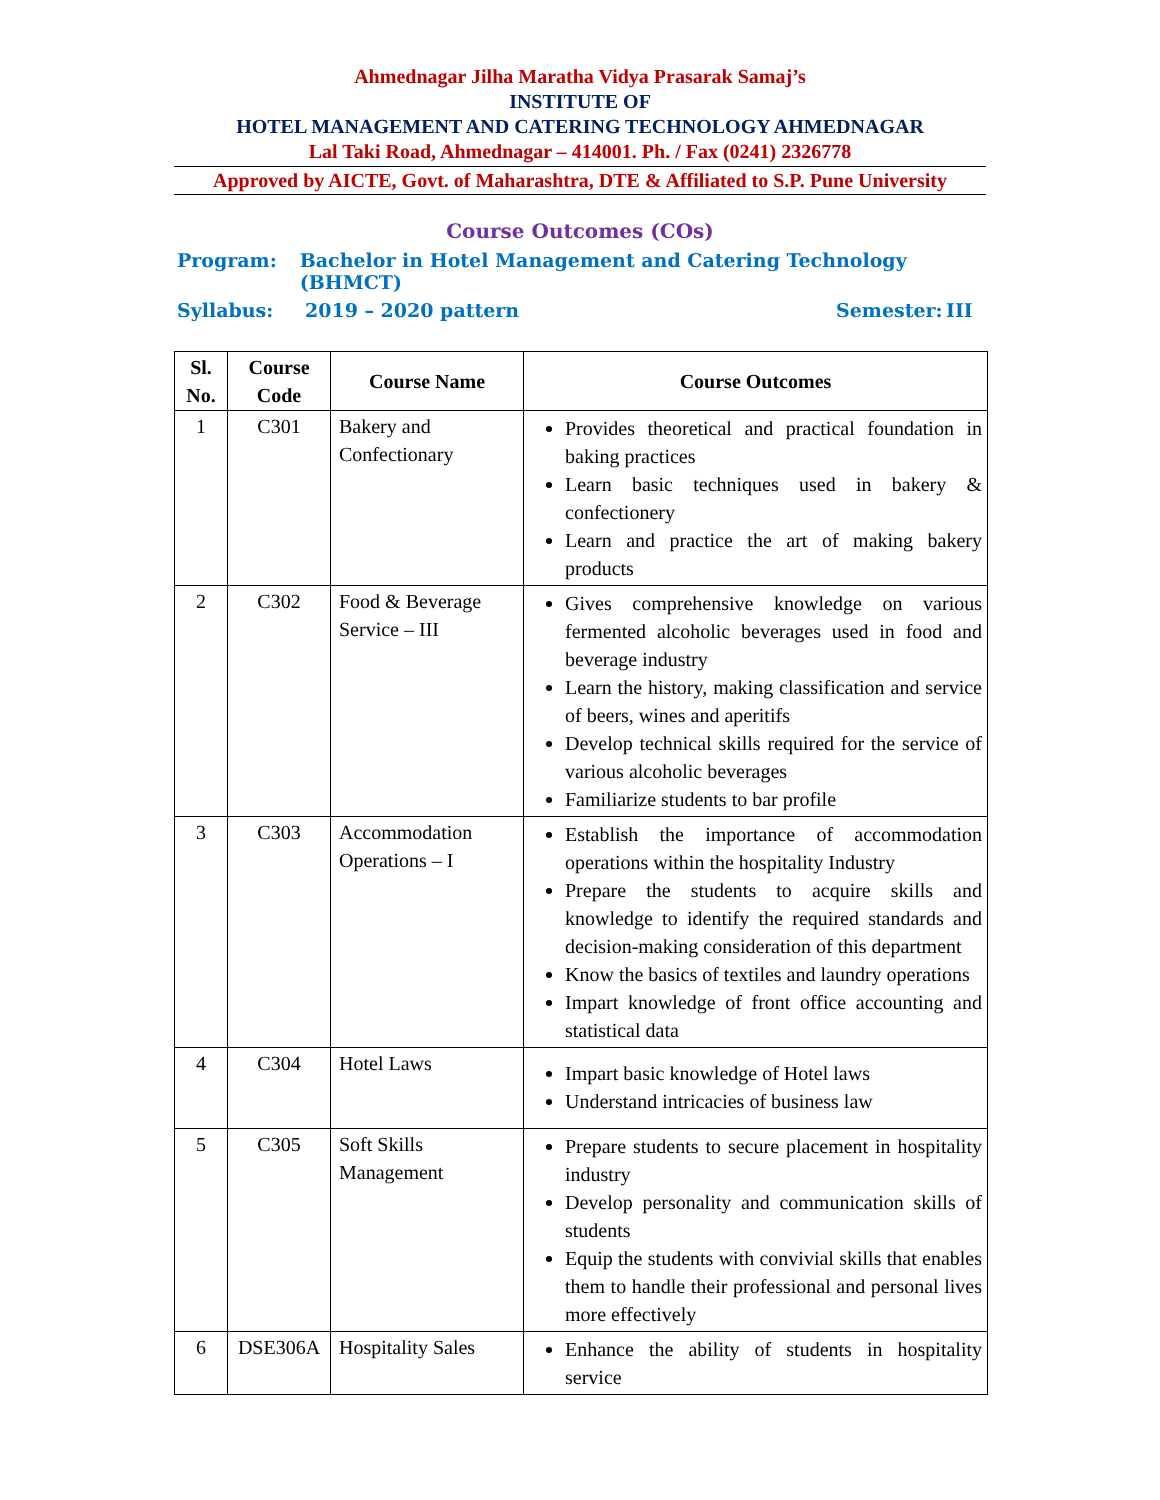Ahmednagar Jilha Maratha Vidya Prasarak Samaj’s
INSTITUTE OF
HOTEL MANAGEMENT AND CATERING TECHNOLOGY AHMEDNAGAR
Lal Taki Road, Ahmednagar – 414001. Ph. / Fax (0241) 2326778
Approved by AICTE, Govt. of Maharashtra, DTE & Affiliated to S.P. Pune University
Course Outcomes (COs)
Program: Bachelor in Hotel Management and Catering Technology (BHMCT)
Syllabus: 2019 – 2020 pattern Semester: III
| Sl. No. | Course Code | Course Name | Course Outcomes |
| --- | --- | --- | --- |
| 1 | C301 | Bakery and Confectionary | Provides theoretical and practical foundation in baking practices Learn basic techniques used in bakery & confectionery Learn and practice the art of making bakery products |
| 2 | C302 | Food & Beverage Service – III | Gives comprehensive knowledge on various fermented alcoholic beverages used in food and beverage industry Learn the history, making classification and service of beers, wines and aperitifs Develop technical skills required for the service of various alcoholic beverages Familiarize students to bar profile |
| 3 | C303 | Accommodation Operations – I | Establish the importance of accommodation operations within the hospitality Industry Prepare the students to acquire skills and knowledge to identify the required standards and decision-making consideration of this department Know the basics of textiles and laundry operations Impart knowledge of front office accounting and statistical data |
| 4 | C304 | Hotel Laws | Impart basic knowledge of Hotel laws Understand intricacies of business law |
| 5 | C305 | Soft Skills Management | Prepare students to secure placement in hospitality industry Develop personality and communication skills of students Equip the students with convivial skills that enables them to handle their professional and personal lives more effectively |
| 6 | DSE306A | Hospitality Sales | Enhance the ability of students in hospitality service |